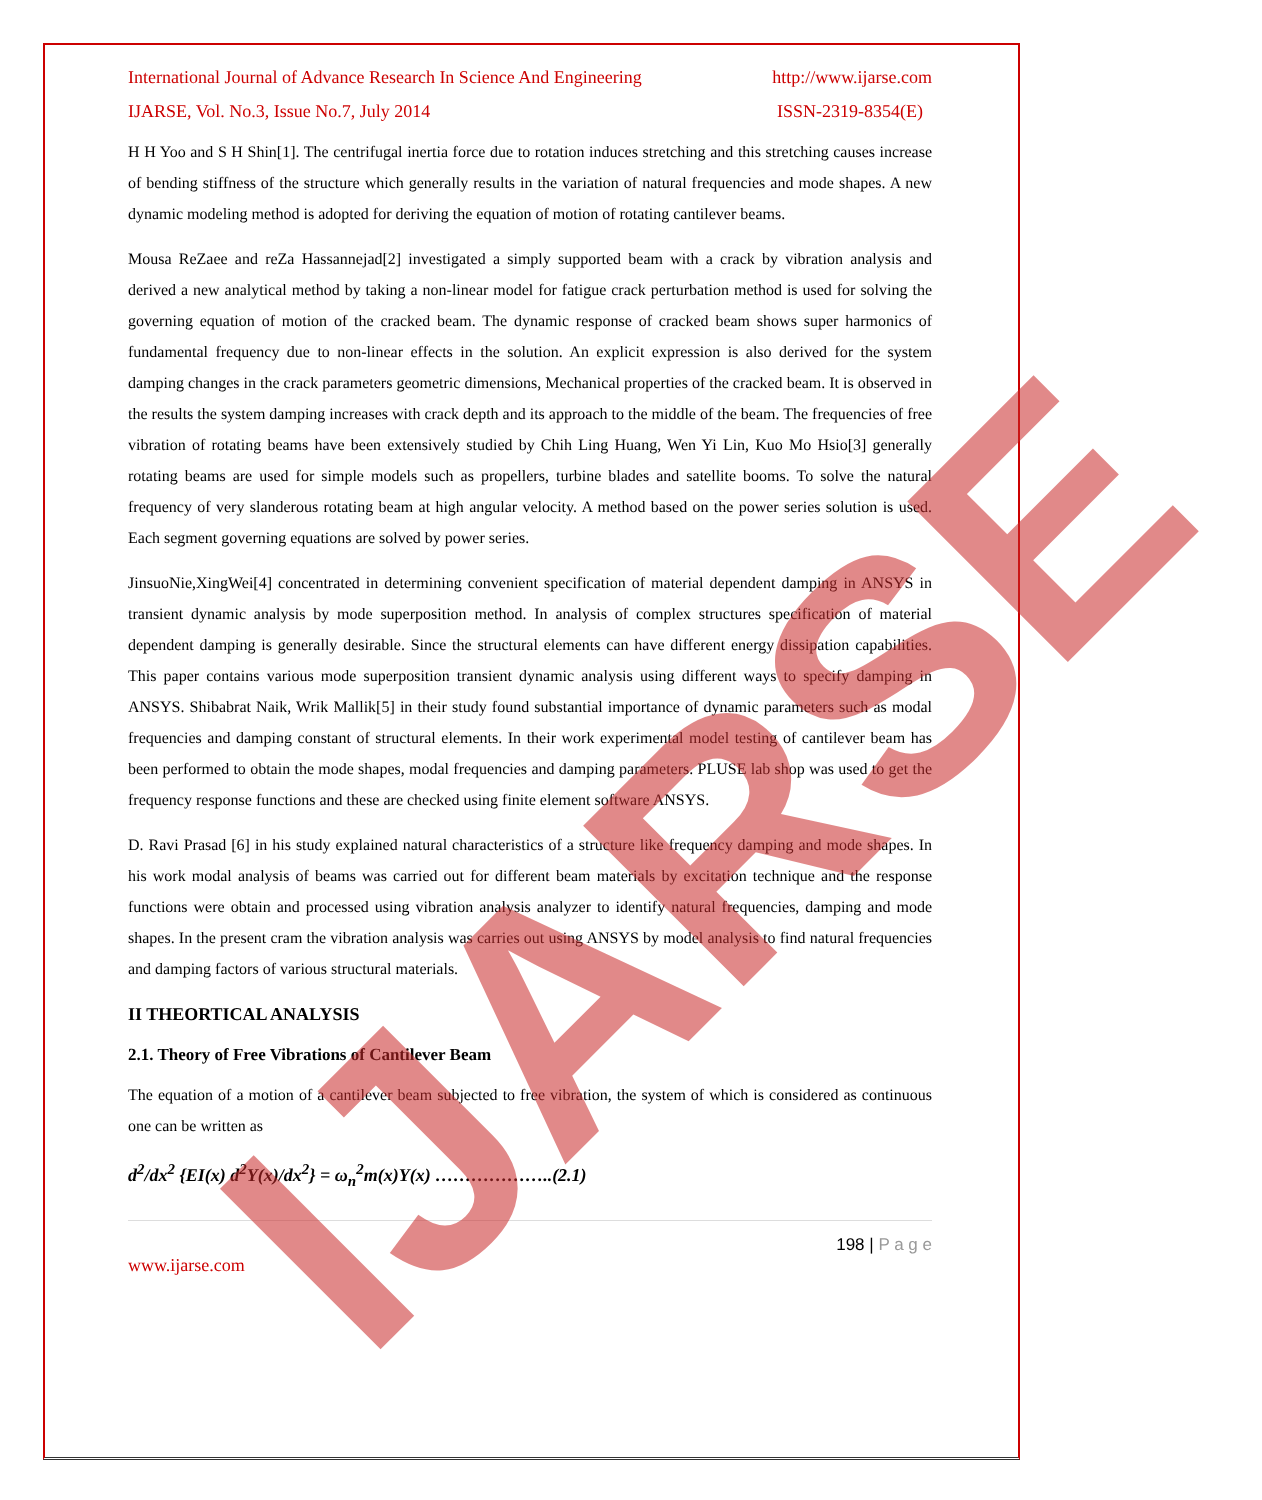International Journal of Advance Research In Science And Engineering http://www.ijarse.com
IJARSE, Vol. No.3, Issue No.7, July 2014 ISSN-2319-8354(E)
H H Yoo and S H Shin[1]. The centrifugal inertia force due to rotation induces stretching and this stretching causes increase of bending stiffness of the structure which generally results in the variation of natural frequencies and mode shapes. A new dynamic modeling method is adopted for deriving the equation of motion of rotating cantilever beams.
Mousa ReZaee and reZa Hassannejad[2] investigated a simply supported beam with a crack by vibration analysis and derived a new analytical method by taking a non-linear model for fatigue crack perturbation method is used for solving the governing equation of motion of the cracked beam. The dynamic response of cracked beam shows super harmonics of fundamental frequency due to non-linear effects in the solution. An explicit expression is also derived for the system damping changes in the crack parameters geometric dimensions, Mechanical properties of the cracked beam. It is observed in the results the system damping increases with crack depth and its approach to the middle of the beam. The frequencies of free vibration of rotating beams have been extensively studied by Chih Ling Huang, Wen Yi Lin, Kuo Mo Hsio[3] generally rotating beams are used for simple models such as propellers, turbine blades and satellite booms. To solve the natural frequency of very slanderous rotating beam at high angular velocity. A method based on the power series solution is used. Each segment governing equations are solved by power series.
JinsuoNie,XingWei[4] concentrated in determining convenient specification of material dependent damping in ANSYS in transient dynamic analysis by mode superposition method. In analysis of complex structures specification of material dependent damping is generally desirable. Since the structural elements can have different energy dissipation capabilities. This paper contains various mode superposition transient dynamic analysis using different ways to specify damping in ANSYS. Shibabrat Naik, Wrik Mallik[5] in their study found substantial importance of dynamic parameters such as modal frequencies and damping constant of structural elements. In their work experimental model testing of cantilever beam has been performed to obtain the mode shapes, modal frequencies and damping parameters. PLUSE lab shop was used to get the frequency response functions and these are checked using finite element software ANSYS.
D. Ravi Prasad [6] in his study explained natural characteristics of a structure like frequency damping and mode shapes. In his work modal analysis of beams was carried out for different beam materials by excitation technique and the response functions were obtain and processed using vibration analysis analyzer to identify natural frequencies, damping and mode shapes. In the present cram the vibration analysis was carries out using ANSYS by model analysis to find natural frequencies and damping factors of various structural materials.
II THEORTICAL ANALYSIS
2.1. Theory of Free Vibrations of Cantilever Beam
The equation of a motion of a cantilever beam subjected to free vibration, the system of which is considered as continuous one can be written as
d<sup>2</sup>/dx<sup>2</sup> {EI(x) d<sup>2</sup>Y(x)/dx<sup>2</sup>} = ω<sub>n</sub><sup>2</sup>m(x)Y(x) ………………..(2.1)
198 | P a g e
www.ijarse.com
IJARSE